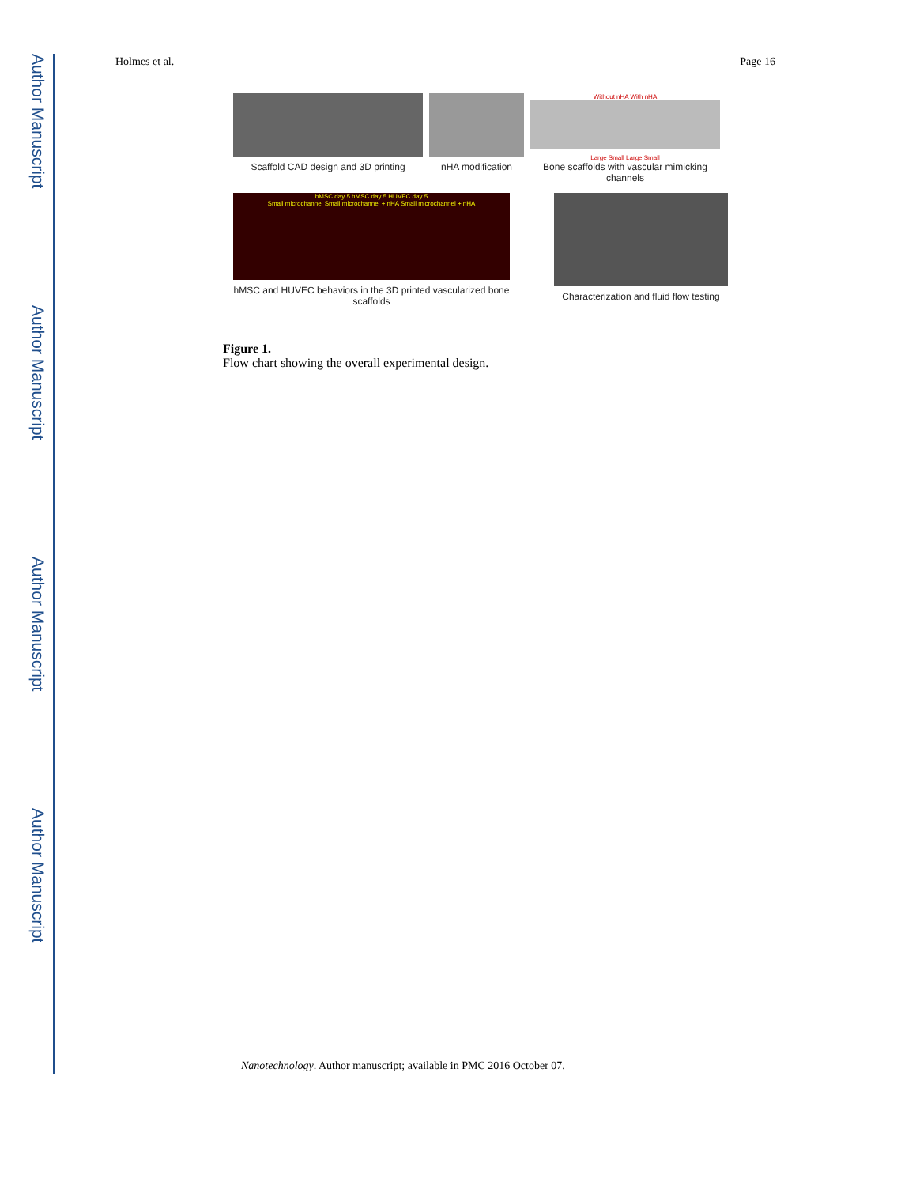Author Manuscript
Author Manuscript
Author Manuscript
Author Manuscript
Holmes et al. Page 16
Scaffold CAD design and 3D printing
nHA modification
Without nHA With nHA
Large Small Large Small
Bone scaffolds with vascular mimicking channels
hMSC day 5 hMSC day 5 HUVEC day 5
Small microchannel Small microchannel + nHA Small microchannel + nHA
hMSC and HUVEC behaviors in the 3D printed vascularized bone scaffolds
Characterization and fluid flow testing
Figure 1.
Flow chart showing the overall experimental design.
Nanotechnology. Author manuscript; available in PMC 2016 October 07.